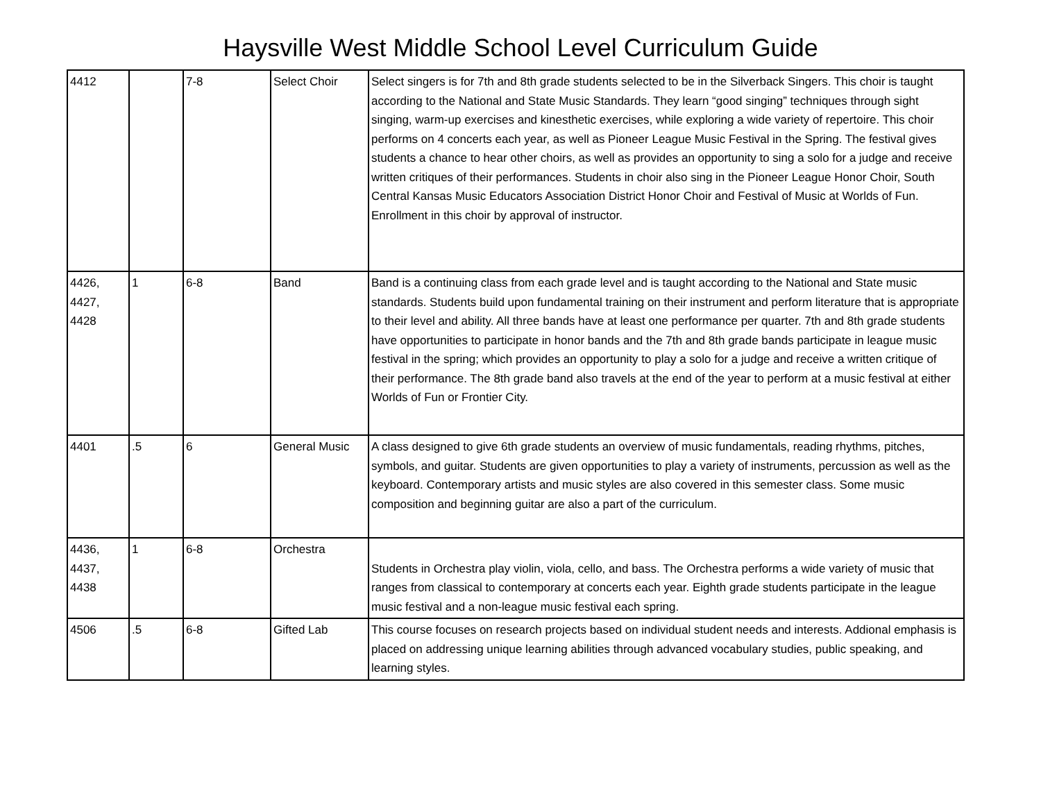Haysville West Middle School Level Curriculum Guide
| 4412 | | 7-8 | Select Choir | Select singers is for 7th and 8th grade students selected to be in the Silverback Singers. This choir is taught according to the National and State Music Standards. They learn “good singing” techniques through sight singing, warm-up exercises and kinesthetic exercises, while exploring a wide variety of repertoire. This choir performs on 4 concerts each year, as well as Pioneer League Music Festival in the Spring. The festival gives students a chance to hear other choirs, as well as provides an opportunity to sing a solo for a judge and receive written critiques of their performances. Students in choir also sing in the Pioneer League Honor Choir, South Central Kansas Music Educators Association District Honor Choir and Festival of Music at Worlds of Fun. Enrollment in this choir by approval of instructor. |
| 4426, 4427, 4428 | 1 | 6-8 | Band | Band is a continuing class from each grade level and is taught according to the National and State music standards. Students build upon fundamental training on their instrument and perform literature that is appropriate to their level and ability. All three bands have at least one performance per quarter. 7th and 8th grade students have opportunities to participate in honor bands and the 7th and 8th grade bands participate in league music festival in the spring; which provides an opportunity to play a solo for a judge and receive a written critique of their performance. The 8th grade band also travels at the end of the year to perform at a music festival at either Worlds of Fun or Frontier City. |
| 4401 | .5 | 6 | General Music | A class designed to give 6th grade students an overview of music fundamentals, reading rhythms, pitches, symbols, and guitar. Students are given opportunities to play a variety of instruments, percussion as well as the keyboard. Contemporary artists and music styles are also covered in this semester class. Some music composition and beginning guitar are also a part of the curriculum. |
| 4436, 4437, 4438 | 1 | 6-8 | Orchestra | Students in Orchestra play violin, viola, cello, and bass. The Orchestra performs a wide variety of music that ranges from classical to contemporary at concerts each year. Eighth grade students participate in the league music festival and a non-league music festival each spring. |
| 4506 | .5 | 6-8 | Gifted Lab | This course focuses on research projects based on individual student needs and interests. Addional emphasis is placed on addressing unique learning abilities through advanced vocabulary studies, public speaking, and learning styles. |